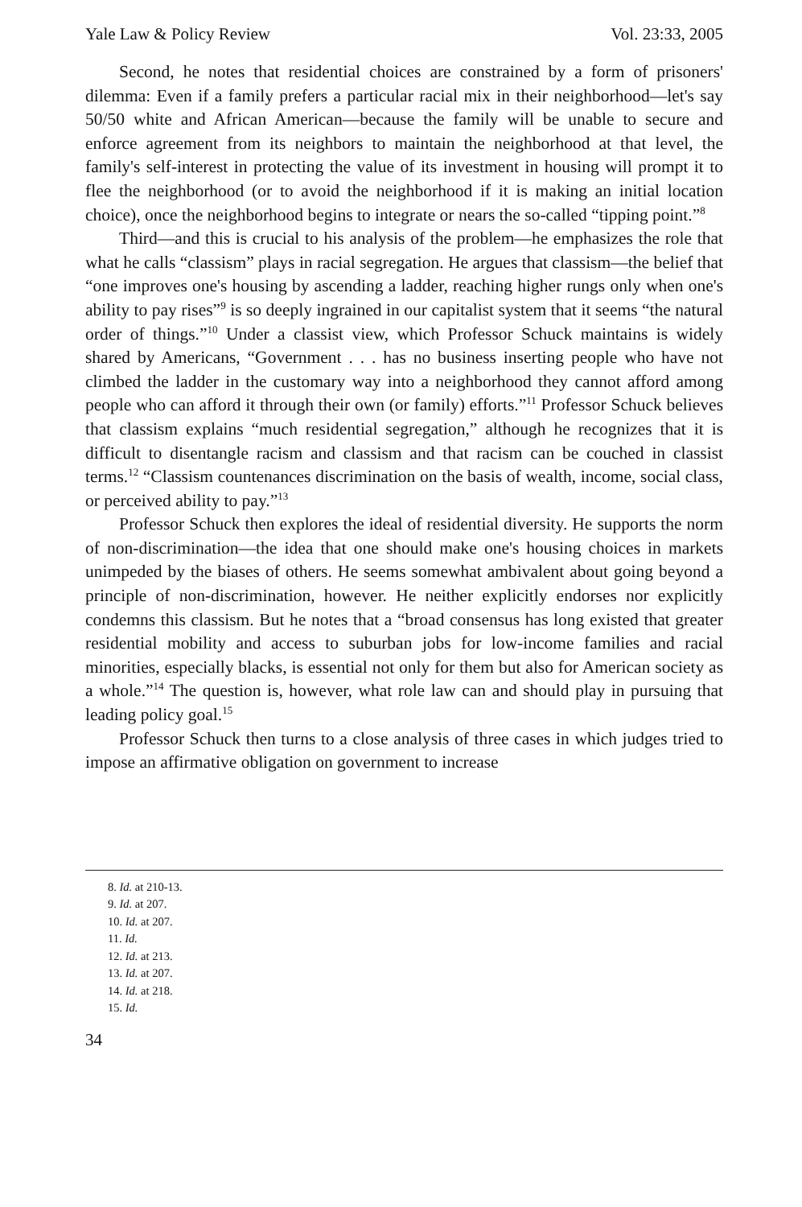Yale Law & Policy Review Vol. 23:33, 2005
Second, he notes that residential choices are constrained by a form of prisoners' dilemma: Even if a family prefers a particular racial mix in their neighborhood—let's say 50/50 white and African American—because the family will be unable to secure and enforce agreement from its neighbors to maintain the neighborhood at that level, the family's self-interest in protecting the value of its investment in housing will prompt it to flee the neighborhood (or to avoid the neighborhood if it is making an initial location choice), once the neighborhood begins to integrate or nears the so-called “tipping point.”<sup>8</sup>
Third—and this is crucial to his analysis of the problem—he emphasizes the role that what he calls “classism” plays in racial segregation. He argues that classism—the belief that “one improves one's housing by ascending a ladder, reaching higher rungs only when one's ability to pay rises”<sup>9</sup> is so deeply ingrained in our capitalist system that it seems “the natural order of things.”<sup>10</sup> Under a classist view, which Professor Schuck maintains is widely shared by Americans, “Government . . . has no business inserting people who have not climbed the ladder in the customary way into a neighborhood they cannot afford among people who can afford it through their own (or family) efforts.”<sup>11</sup> Professor Schuck believes that classism explains “much residential segregation,” although he recognizes that it is difficult to disentangle racism and classism and that racism can be couched in classist terms.<sup>12</sup> “Classism countenances discrimination on the basis of wealth, income, social class, or perceived ability to pay.”<sup>13</sup>
Professor Schuck then explores the ideal of residential diversity. He supports the norm of non-discrimination—the idea that one should make one's housing choices in markets unimpeded by the biases of others. He seems somewhat ambivalent about going beyond a principle of non-discrimination, however. He neither explicitly endorses nor explicitly condemns this classism. But he notes that a “broad consensus has long existed that greater residential mobility and access to suburban jobs for low-income families and racial minorities, especially blacks, is essential not only for them but also for American society as a whole.”<sup>14</sup> The question is, however, what role law can and should play in pursuing that leading policy goal.<sup>15</sup>
Professor Schuck then turns to a close analysis of three cases in which judges tried to impose an affirmative obligation on government to increase
8. Id. at 210-13.
9. Id. at 207.
10. Id. at 207.
11. Id.
12. Id. at 213.
13. Id. at 207.
14. Id. at 218.
15. Id.
34